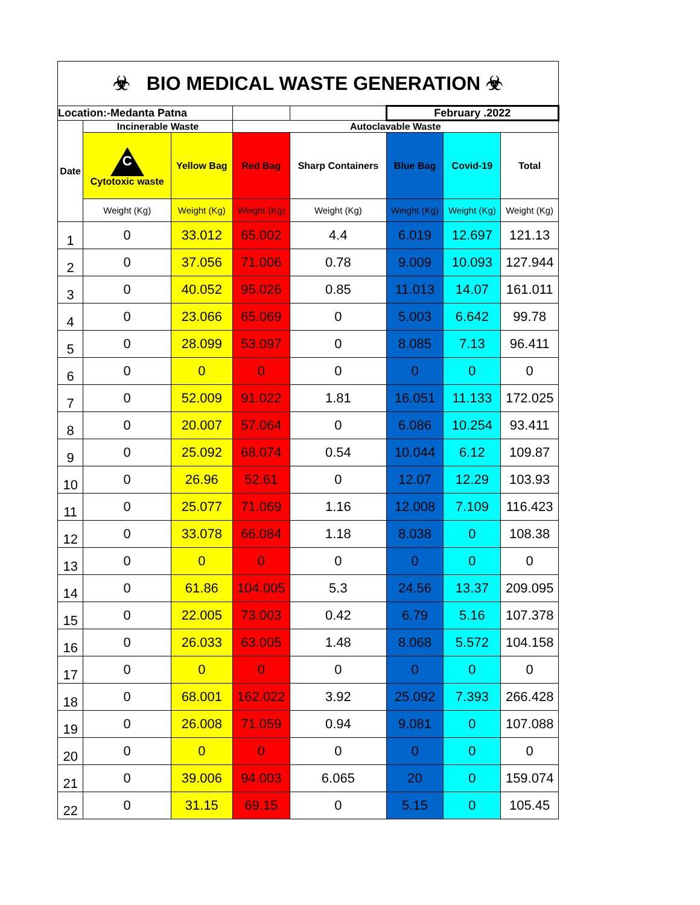| ☣ BIO MEDICAL WASTE GENERATION ☣ | | | | | | | |
| Location:-Medanta Patna | | | | | February .2022 | | |
| Date | Incinerable Waste | | Autoclavable Waste | | | | |
| | C Cytotoxic waste | Yellow Bag | Red Bag | Sharp Containers | Blue Bag | Covid-19 | Total |
| | Weight (Kg) | Weight (Kg) | Weight (Kg) | Weight (Kg) | Weight (Kg) | Weight (Kg) | Weight (Kg) |
| 1 | 0 | 33.012 | 65.002 | 4.4 | 6.019 | 12.697 | 121.13 |
| 2 | 0 | 37.056 | 71.006 | 0.78 | 9.009 | 10.093 | 127.944 |
| 3 | 0 | 40.052 | 95.026 | 0.85 | 11.013 | 14.07 | 161.011 |
| 4 | 0 | 23.066 | 65.069 | 0 | 5.003 | 6.642 | 99.78 |
| 5 | 0 | 28.099 | 53.097 | 0 | 8.085 | 7.13 | 96.411 |
| 6 | 0 | 0 | 0 | 0 | 0 | 0 | 0 |
| 7 | 0 | 52.009 | 91.022 | 1.81 | 16.051 | 11.133 | 172.025 |
| 8 | 0 | 20.007 | 57.064 | 0 | 6.086 | 10.254 | 93.411 |
| 9 | 0 | 25.092 | 68.074 | 0.54 | 10.044 | 6.12 | 109.87 |
| 10 | 0 | 26.96 | 52.61 | 0 | 12.07 | 12.29 | 103.93 |
| 11 | 0 | 25.077 | 71.069 | 1.16 | 12.008 | 7.109 | 116.423 |
| 12 | 0 | 33.078 | 66.084 | 1.18 | 8.038 | 0 | 108.38 |
| 13 | 0 | 0 | 0 | 0 | 0 | 0 | 0 |
| 14 | 0 | 61.86 | 104.005 | 5.3 | 24.56 | 13.37 | 209.095 |
| 15 | 0 | 22.005 | 73.003 | 0.42 | 6.79 | 5.16 | 107.378 |
| 16 | 0 | 26.033 | 63.005 | 1.48 | 8.068 | 5.572 | 104.158 |
| 17 | 0 | 0 | 0 | 0 | 0 | 0 | 0 |
| 18 | 0 | 68.001 | 162.022 | 3.92 | 25.092 | 7.393 | 266.428 |
| 19 | 0 | 26.008 | 71.059 | 0.94 | 9.081 | 0 | 107.088 |
| 20 | 0 | 0 | 0 | 0 | 0 | 0 | 0 |
| 21 | 0 | 39.006 | 94.003 | 6.065 | 20 | 0 | 159.074 |
| 22 | 0 | 31.15 | 69.15 | 0 | 5.15 | 0 | 105.45 |